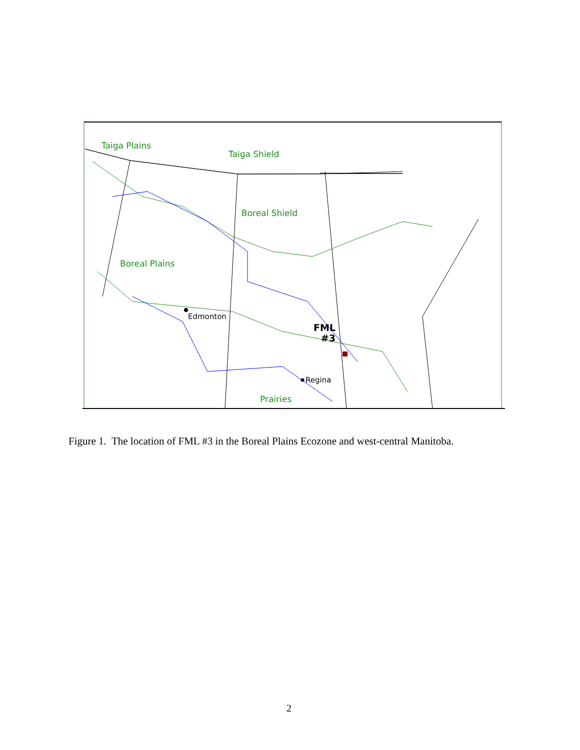Taiga Plains
Taiga Shield
Boreal Shield
Boreal Plains
Prairies
Edmonton
Regina
FML
#3
Figure 1. The location of FML #3 in the Boreal Plains Ecozone and west-central Manitoba.
2